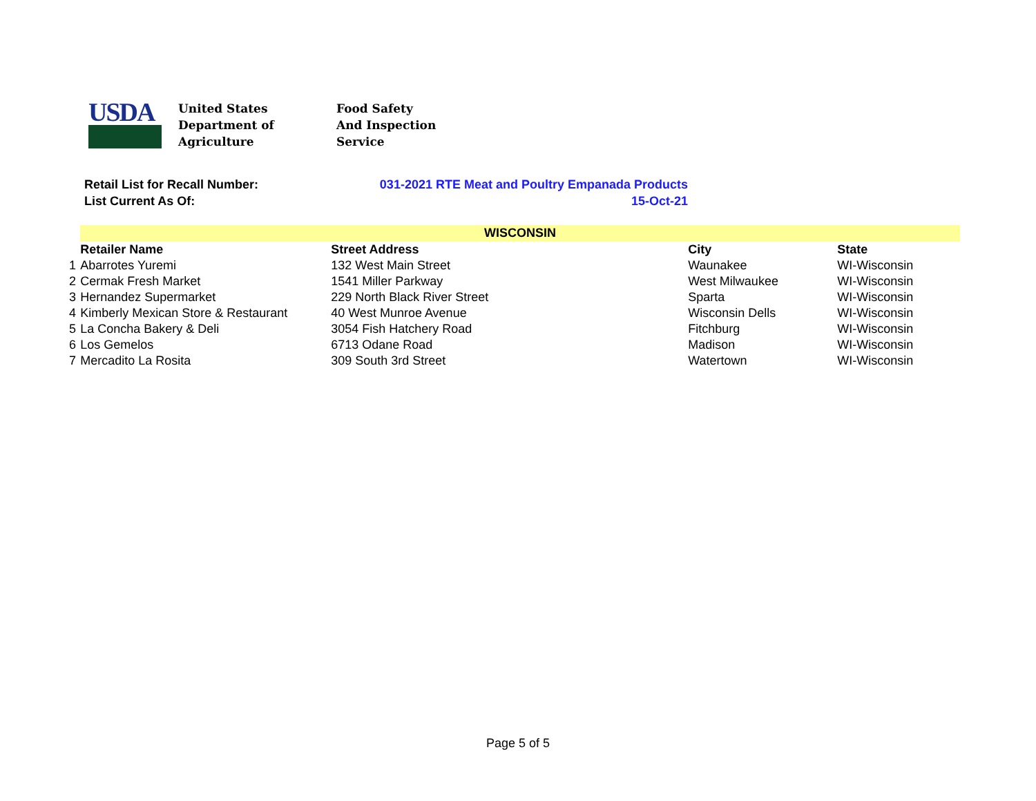USDA
United States
Department of
Agriculture
Food Safety
And Inspection
Service
Retail List for Recall Number: 031-2021 RTE Meat and Poultry Empanada Products
List Current As Of: 15-Oct-21
| | WISCONSIN | | | |
| | Retailer Name | Street Address | City | State |
| 1 | Abarrotes Yuremi | 132 West Main Street | Waunakee | WI-Wisconsin |
| 2 | Cermak Fresh Market | 1541 Miller Parkway | West Milwaukee | WI-Wisconsin |
| 3 | Hernandez Supermarket | 229 North Black River Street | Sparta | WI-Wisconsin |
| 4 | Kimberly Mexican Store & Restaurant | 40 West Munroe Avenue | Wisconsin Dells | WI-Wisconsin |
| 5 | La Concha Bakery & Deli | 3054 Fish Hatchery Road | Fitchburg | WI-Wisconsin |
| 6 | Los Gemelos | 6713 Odane Road | Madison | WI-Wisconsin |
| 7 | Mercadito La Rosita | 309 South 3rd Street | Watertown | WI-Wisconsin |
Page 5 of 5